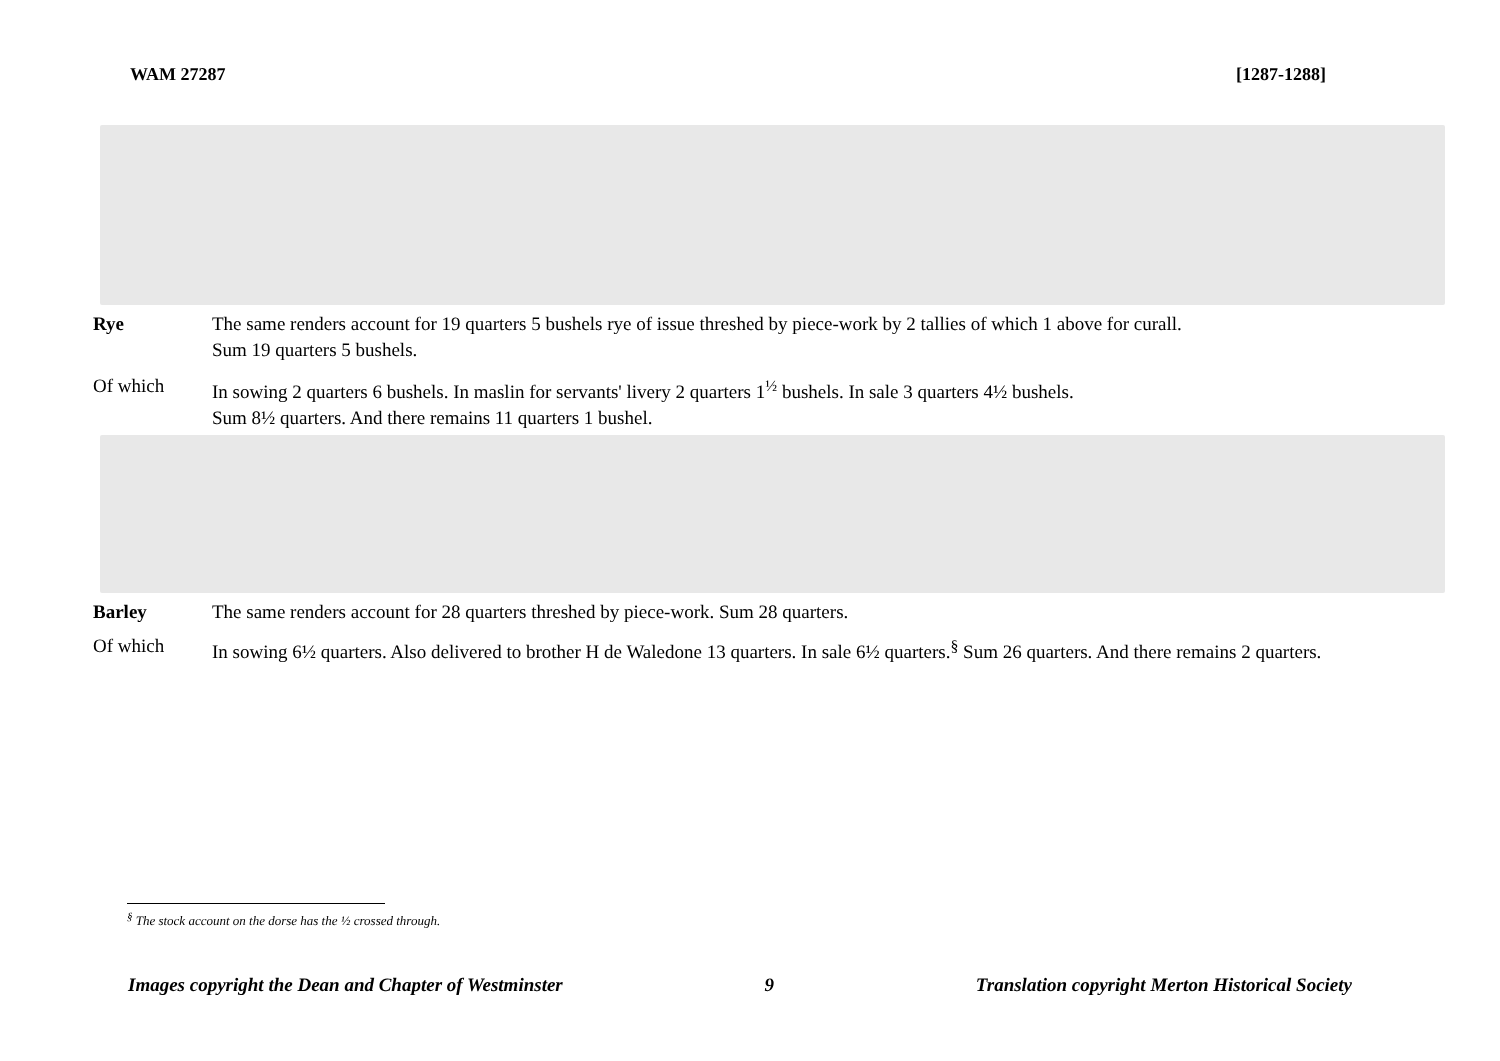WAM 27287 [1287-1288]
Rye The same renders account for 19 quarters 5 bushels rye of issue threshed by piece-work by 2 tallies of which 1 above for curall.
Sum 19 quarters 5 bushels.
Of which In sowing 2 quarters 6 bushels. In maslin for servants' livery 2 quarters 1<sup>½</sup> bushels. In sale 3 quarters 4½ bushels.
Sum 8½ quarters. And there remains 11 quarters 1 bushel.
Barley The same renders account for 28 quarters threshed by piece-work. Sum 28 quarters.
Of which In sowing 6½ quarters. Also delivered to brother H de Waledone 13 quarters. In sale 6½ quarters.<sup>§</sup> Sum 26 quarters. And there remains 2 quarters.
<sup>§</sup> The stock account on the dorse has the ½ crossed through.
Images copyright the Dean and Chapter of Westminster 9 Translation copyright Merton Historical Society